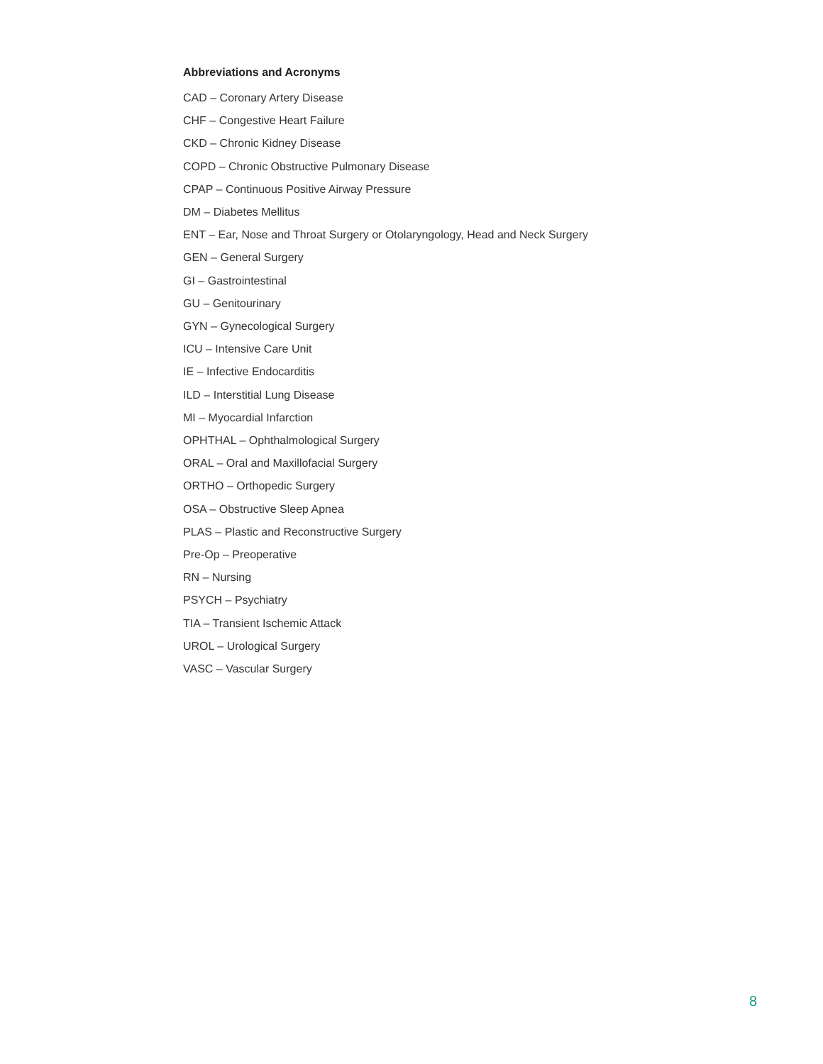Abbreviations and Acronyms
CAD – Coronary Artery Disease
CHF – Congestive Heart Failure
CKD – Chronic Kidney Disease
COPD – Chronic Obstructive Pulmonary Disease
CPAP – Continuous Positive Airway Pressure
DM – Diabetes Mellitus
ENT – Ear, Nose and Throat Surgery or Otolaryngology, Head and Neck Surgery
GEN – General Surgery
GI – Gastrointestinal
GU – Genitourinary
GYN – Gynecological Surgery
ICU – Intensive Care Unit
IE – Infective Endocarditis
ILD – Interstitial Lung Disease
MI – Myocardial Infarction
OPHTHAL – Ophthalmological Surgery
ORAL – Oral and Maxillofacial Surgery
ORTHO – Orthopedic Surgery
OSA – Obstructive Sleep Apnea
PLAS – Plastic and Reconstructive Surgery
Pre-Op – Preoperative
RN – Nursing
PSYCH – Psychiatry
TIA – Transient Ischemic Attack
UROL – Urological Surgery
VASC – Vascular Surgery
8